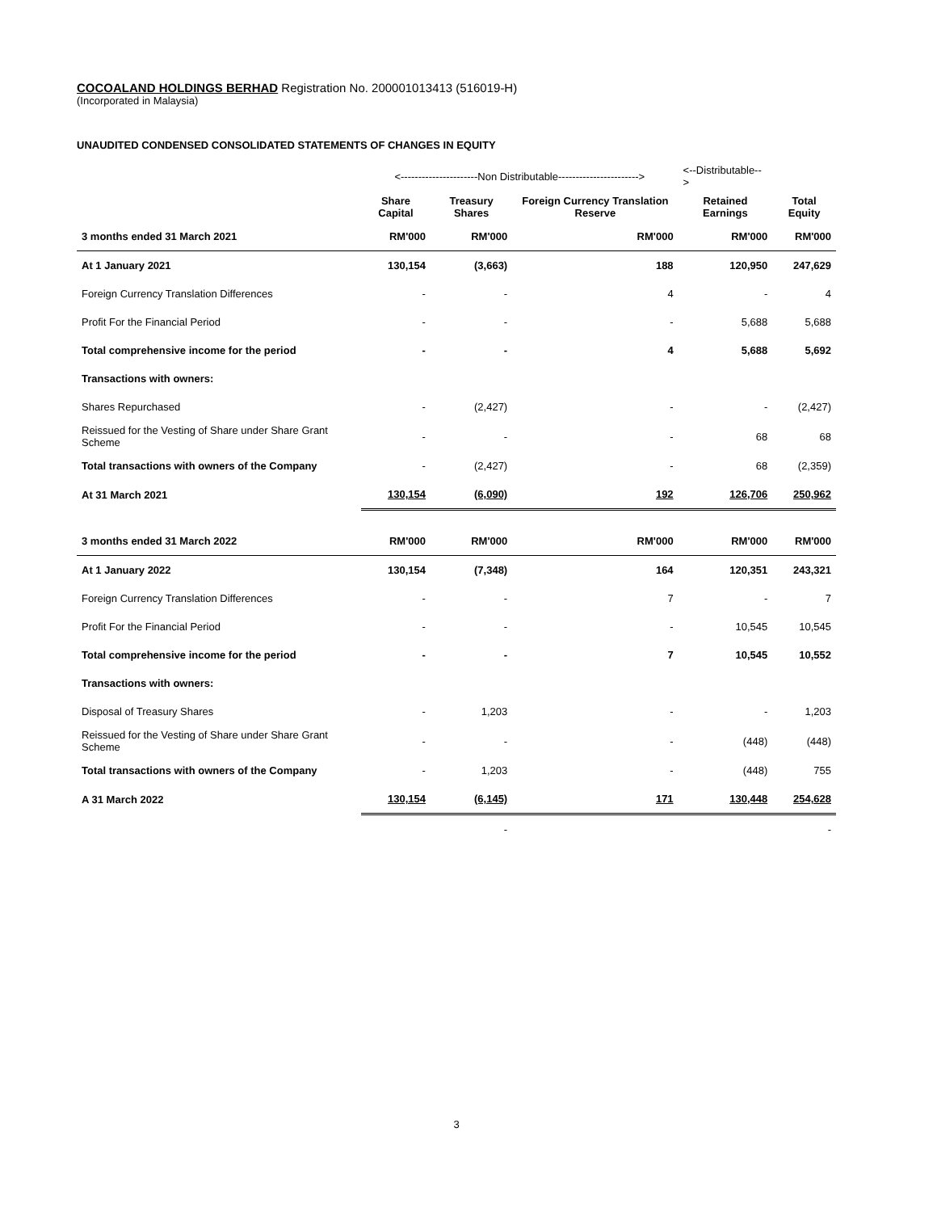COCOALAND HOLDINGS BERHAD Registration No. 200001013413 (516019-H)
(Incorporated in Malaysia)
UNAUDITED CONDENSED CONSOLIDATED STATEMENTS OF CHANGES IN EQUITY
| | <----------------------Non Distributable-----------------------> | | | <--Distributable--> | |
| | Share Capital | Treasury Shares | Foreign Currency Translation Reserve | Retained Earnings | Total Equity |
| 3 months ended 31 March 2021 | RM'000 | RM'000 | RM'000 | RM'000 | RM'000 |
| At 1 January 2021 | 130,154 | (3,663) | 188 | 120,950 | 247,629 |
| Foreign Currency Translation Differences | - | - | 4 | - | 4 |
| Profit For the Financial Period | - | - | - | 5,688 | 5,688 |
| Total comprehensive income for the period | - | - | 4 | 5,688 | 5,692 |
| Transactions with owners: | | | | | |
| Shares Repurchased | - | (2,427) | - | - | (2,427) |
| Reissued for the Vesting of Share under Share Grant Scheme | - | - | - | 68 | 68 |
| Total transactions with owners of the Company | - | (2,427) | - | 68 | (2,359) |
| At 31 March 2021 | 130,154 | (6,090) | 192 | 126,706 | 250,962 |
| 3 months ended 31 March 2022 | RM'000 | RM'000 | RM'000 | RM'000 | RM'000 |
| At 1 January 2022 | 130,154 | (7,348) | 164 | 120,351 | 243,321 |
| Foreign Currency Translation Differences | - | - | 7 | - | 7 |
| Profit For the Financial Period | - | - | - | 10,545 | 10,545 |
| Total comprehensive income for the period | - | - | 7 | 10,545 | 10,552 |
| Transactions with owners: | | | | | |
| Disposal of Treasury Shares | - | 1,203 | - | - | 1,203 |
| Reissued for the Vesting of Share under Share Grant Scheme | - | - | - | (448) | (448) |
| Total transactions with owners of the Company | - | 1,203 | - | (448) | 755 |
| A 31 March 2022 | 130,154 | (6,145) | 171 | 130,448 | 254,628 |
| | | - | | | - |
3